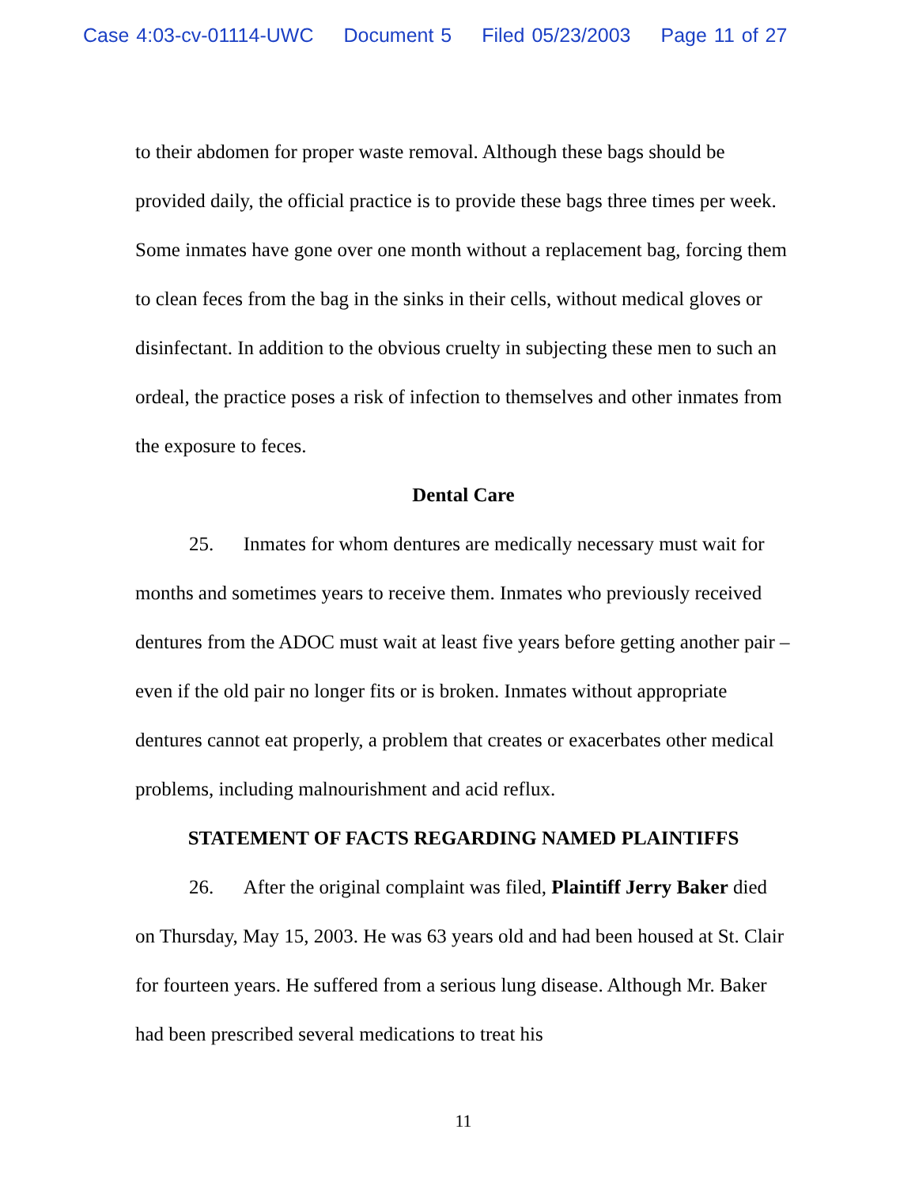Case 4:03-cv-01114-UWC Document 5 Filed 05/23/2003 Page 11 of 27
to their abdomen for proper waste removal. Although these bags should be provided daily, the official practice is to provide these bags three times per week. Some inmates have gone over one month without a replacement bag, forcing them to clean feces from the bag in the sinks in their cells, without medical gloves or disinfectant. In addition to the obvious cruelty in subjecting these men to such an ordeal, the practice poses a risk of infection to themselves and other inmates from the exposure to feces.
Dental Care
25. Inmates for whom dentures are medically necessary must wait for months and sometimes years to receive them. Inmates who previously received dentures from the ADOC must wait at least five years before getting another pair – even if the old pair no longer fits or is broken. Inmates without appropriate dentures cannot eat properly, a problem that creates or exacerbates other medical problems, including malnourishment and acid reflux.
STATEMENT OF FACTS REGARDING NAMED PLAINTIFFS
26. After the original complaint was filed, Plaintiff Jerry Baker died on Thursday, May 15, 2003. He was 63 years old and had been housed at St. Clair for fourteen years. He suffered from a serious lung disease. Although Mr. Baker had been prescribed several medications to treat his
11